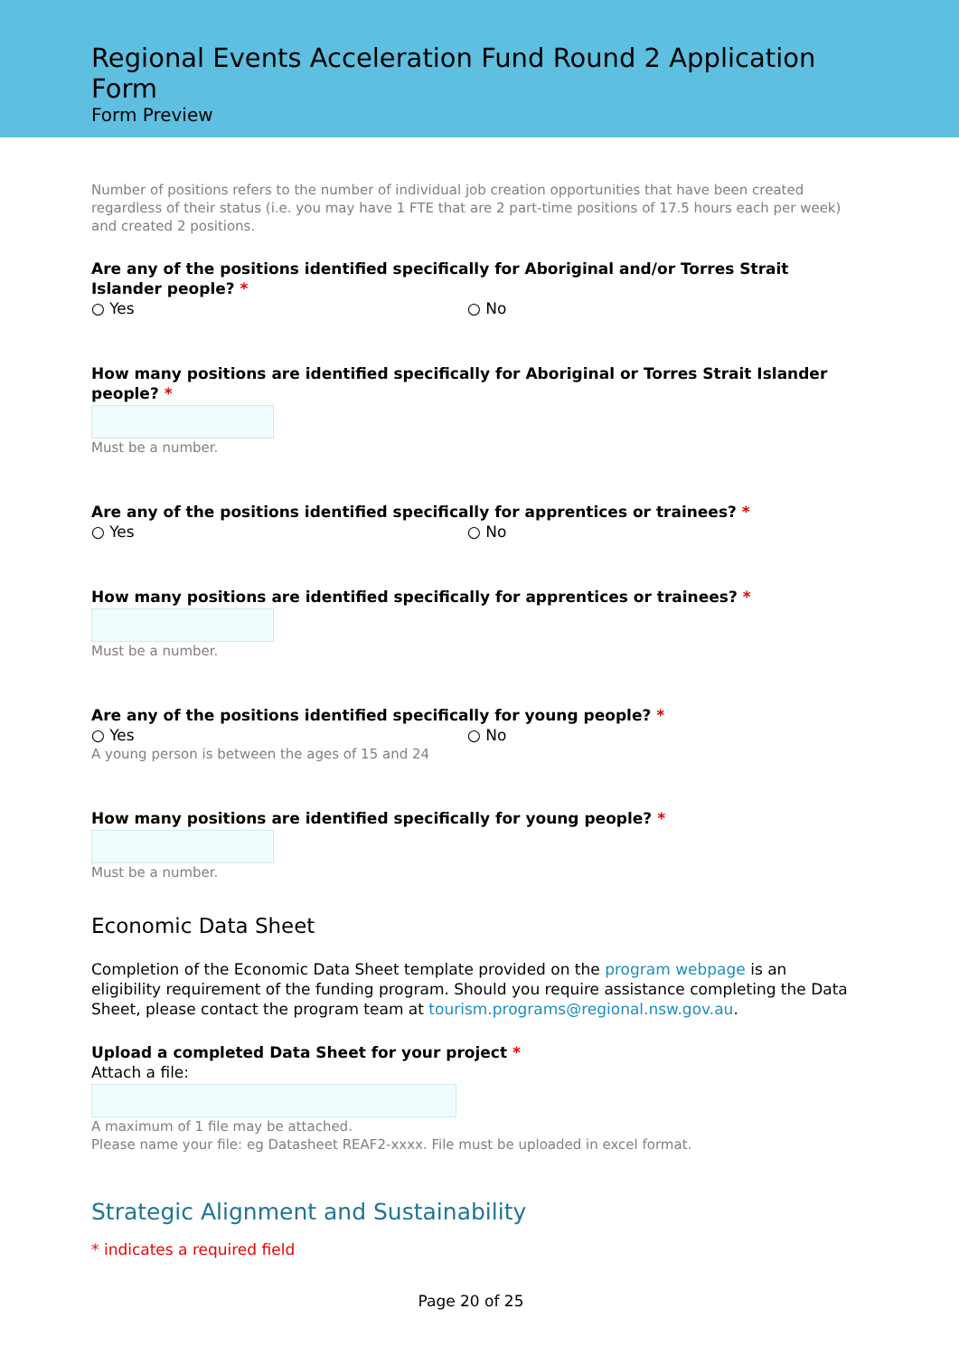Regional Events Acceleration Fund Round 2 Application Form
Form Preview
Number of positions refers to the number of individual job creation opportunities that have been created regardless of their status (i.e. you may have 1 FTE that are 2 part-time positions of 17.5 hours each per week) and created 2 positions.
Are any of the positions identified specifically for Aboriginal and/or Torres Strait Islander people? *
○ Yes ○ No
How many positions are identified specifically for Aboriginal or Torres Strait Islander people? *
Must be a number.
Are any of the positions identified specifically for apprentices or trainees? *
○ Yes ○ No
How many positions are identified specifically for apprentices or trainees? *
Must be a number.
Are any of the positions identified specifically for young people? *
○ Yes ○ No
A young person is between the ages of 15 and 24
How many positions are identified specifically for young people? *
Must be a number.
Economic Data Sheet
Completion of the Economic Data Sheet template provided on the program webpage is an eligibility requirement of the funding program. Should you require assistance completing the Data Sheet, please contact the program team at tourism.programs@regional.nsw.gov.au.
Upload a completed Data Sheet for your project *
Attach a file:
A maximum of 1 file may be attached.
Please name your file: eg Datasheet REAF2-xxxx. File must be uploaded in excel format.
Strategic Alignment and Sustainability
* indicates a required field
Page 20 of 25